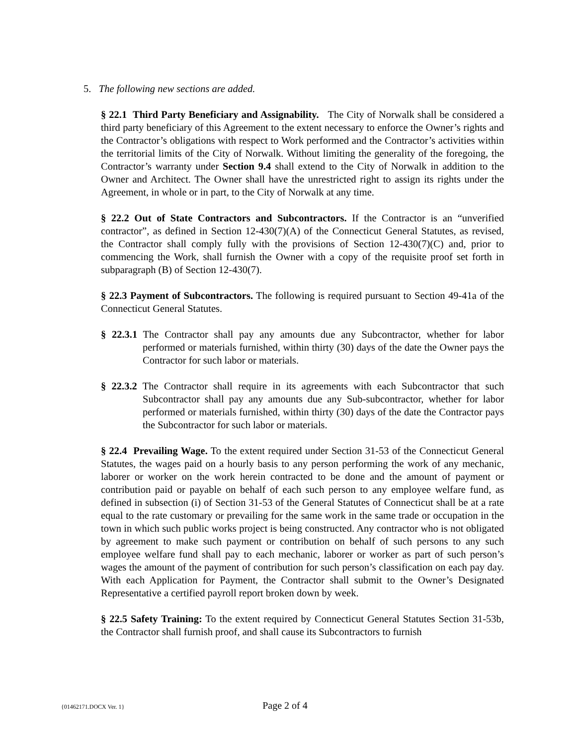5. The following new sections are added.
§ 22.1 Third Party Beneficiary and Assignability. The City of Norwalk shall be considered a third party beneficiary of this Agreement to the extent necessary to enforce the Owner’s rights and the Contractor’s obligations with respect to Work performed and the Contractor’s activities within the territorial limits of the City of Norwalk. Without limiting the generality of the foregoing, the Contractor’s warranty under Section 9.4 shall extend to the City of Norwalk in addition to the Owner and Architect. The Owner shall have the unrestricted right to assign its rights under the Agreement, in whole or in part, to the City of Norwalk at any time.
§ 22.2 Out of State Contractors and Subcontractors. If the Contractor is an “unverified contractor”, as defined in Section 12-430(7)(A) of the Connecticut General Statutes, as revised, the Contractor shall comply fully with the provisions of Section 12-430(7)(C) and, prior to commencing the Work, shall furnish the Owner with a copy of the requisite proof set forth in subparagraph (B) of Section 12-430(7).
§ 22.3 Payment of Subcontractors. The following is required pursuant to Section 49-41a of the Connecticut General Statutes.
§ 22.3.1 The Contractor shall pay any amounts due any Subcontractor, whether for labor performed or materials furnished, within thirty (30) days of the date the Owner pays the Contractor for such labor or materials.
§ 22.3.2 The Contractor shall require in its agreements with each Subcontractor that such Subcontractor shall pay any amounts due any Sub-subcontractor, whether for labor performed or materials furnished, within thirty (30) days of the date the Contractor pays the Subcontractor for such labor or materials.
§ 22.4 Prevailing Wage. To the extent required under Section 31-53 of the Connecticut General Statutes, the wages paid on a hourly basis to any person performing the work of any mechanic, laborer or worker on the work herein contracted to be done and the amount of payment or contribution paid or payable on behalf of each such person to any employee welfare fund, as defined in subsection (i) of Section 31-53 of the General Statutes of Connecticut shall be at a rate equal to the rate customary or prevailing for the same work in the same trade or occupation in the town in which such public works project is being constructed. Any contractor who is not obligated by agreement to make such payment or contribution on behalf of such persons to any such employee welfare fund shall pay to each mechanic, laborer or worker as part of such person’s wages the amount of the payment of contribution for such person’s classification on each pay day. With each Application for Payment, the Contractor shall submit to the Owner’s Designated Representative a certified payroll report broken down by week.
§ 22.5 Safety Training: To the extent required by Connecticut General Statutes Section 31-53b, the Contractor shall furnish proof, and shall cause its Subcontractors to furnish
{01462171.DOCX Ver. 1} Page 2 of 4